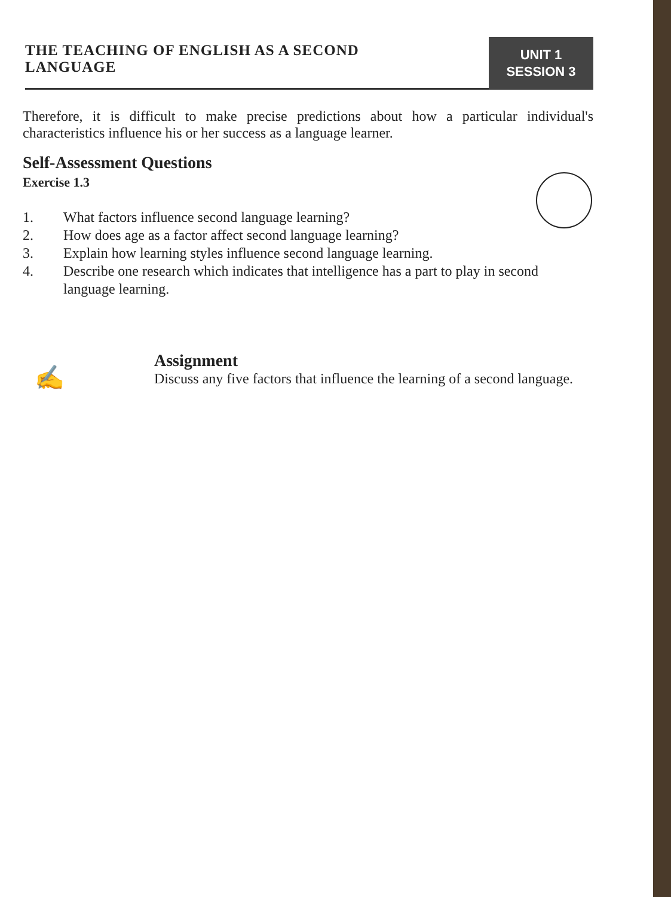THE TEACHING OF ENGLISH AS A SECOND
LANGUAGE
UNIT 1
SESSION 3
Therefore, it is difficult to make precise predictions about how a particular individual's characteristics influence his or her success as a language learner.
Self-Assessment Questions
Exercise 1.3
1. What factors influence second language learning?
2. How does age as a factor affect second language learning?
3. Explain how learning styles influence second language learning.
4. Describe one research which indicates that intelligence has a part to play in second language learning.
✍
Assignment
Discuss any five factors that influence the learning of a second language.